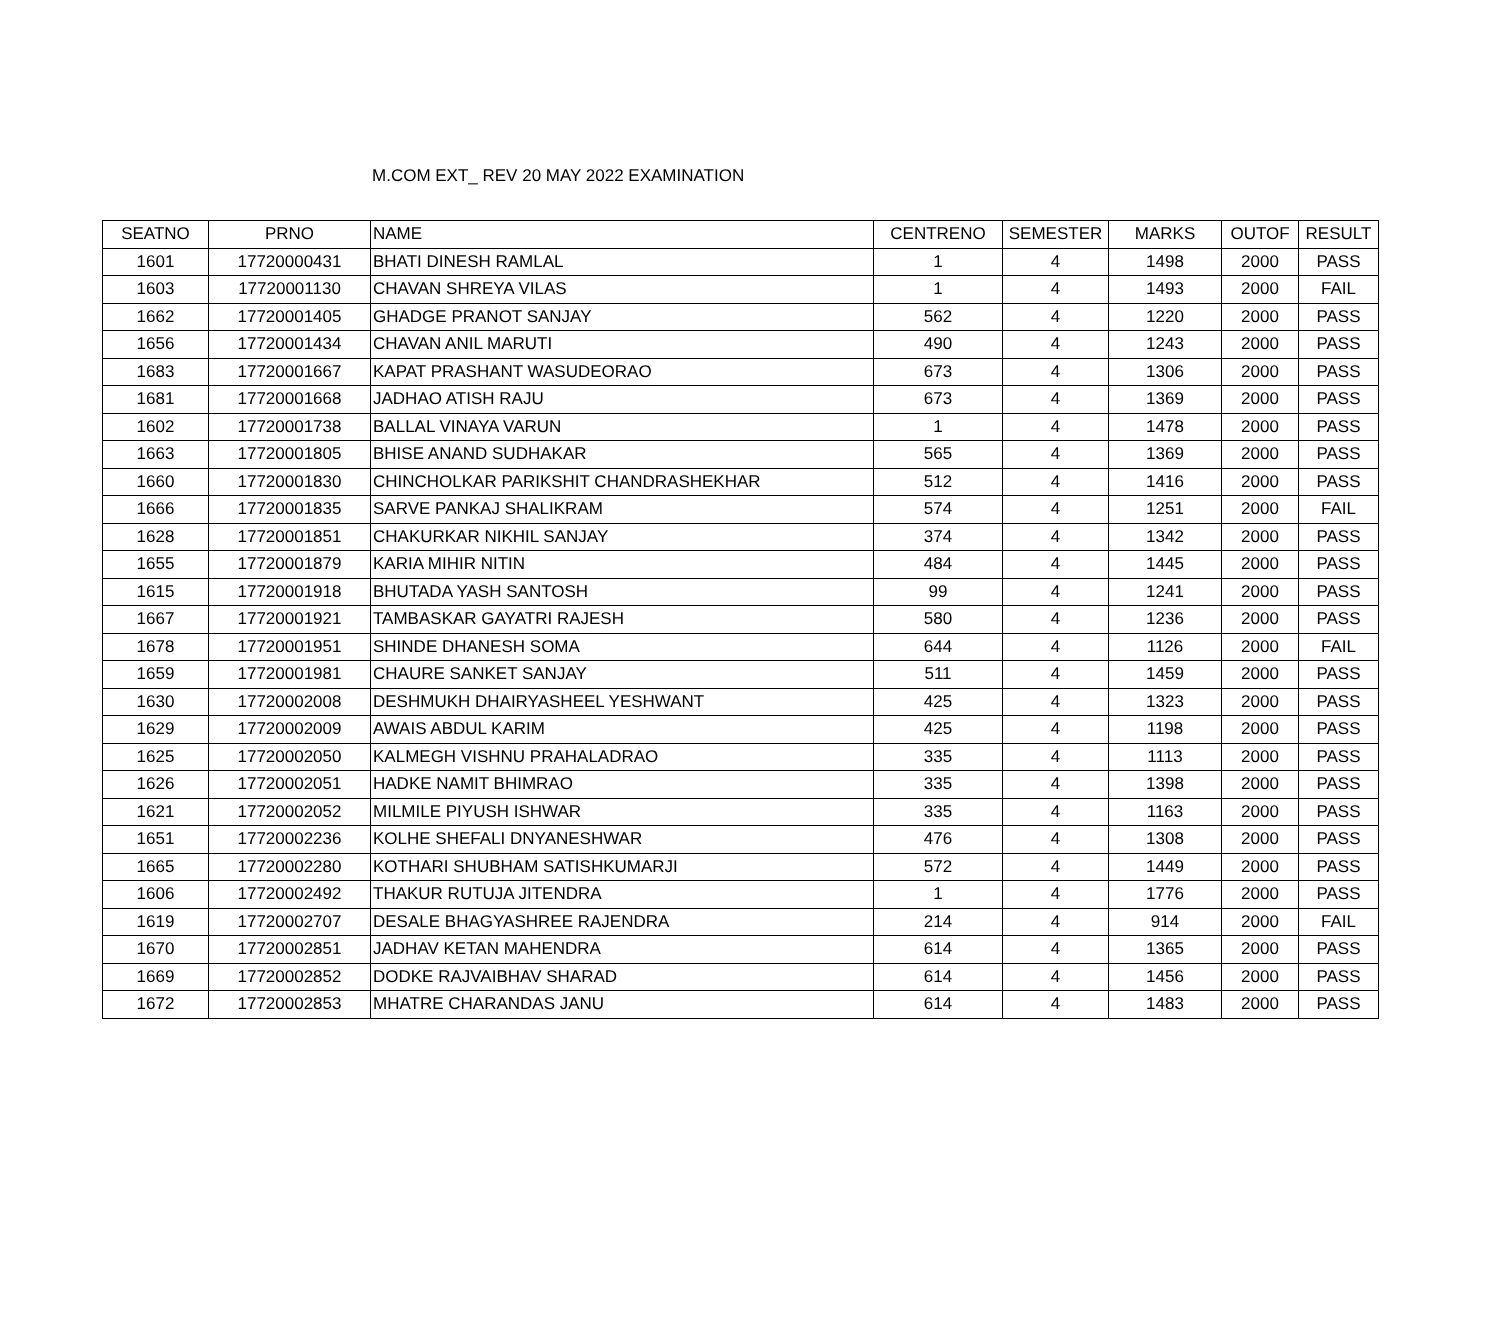M.COM EXT_ REV 20 MAY 2022 EXAMINATION
| SEATNO | PRNO | NAME | CENTRENO | SEMESTER | MARKS | OUTOF | RESULT |
| --- | --- | --- | --- | --- | --- | --- | --- |
| 1601 | 17720000431 | BHATI DINESH RAMLAL | 1 | 4 | 1498 | 2000 | PASS |
| 1603 | 17720001130 | CHAVAN SHREYA VILAS | 1 | 4 | 1493 | 2000 | FAIL |
| 1662 | 17720001405 | GHADGE PRANOT SANJAY | 562 | 4 | 1220 | 2000 | PASS |
| 1656 | 17720001434 | CHAVAN ANIL MARUTI | 490 | 4 | 1243 | 2000 | PASS |
| 1683 | 17720001667 | KAPAT PRASHANT WASUDEORAO | 673 | 4 | 1306 | 2000 | PASS |
| 1681 | 17720001668 | JADHAO ATISH RAJU | 673 | 4 | 1369 | 2000 | PASS |
| 1602 | 17720001738 | BALLAL VINAYA VARUN | 1 | 4 | 1478 | 2000 | PASS |
| 1663 | 17720001805 | BHISE ANAND SUDHAKAR | 565 | 4 | 1369 | 2000 | PASS |
| 1660 | 17720001830 | CHINCHOLKAR PARIKSHIT CHANDRASHEKHAR | 512 | 4 | 1416 | 2000 | PASS |
| 1666 | 17720001835 | SARVE PANKAJ SHALIKRAM | 574 | 4 | 1251 | 2000 | FAIL |
| 1628 | 17720001851 | CHAKURKAR NIKHIL SANJAY | 374 | 4 | 1342 | 2000 | PASS |
| 1655 | 17720001879 | KARIA MIHIR NITIN | 484 | 4 | 1445 | 2000 | PASS |
| 1615 | 17720001918 | BHUTADA YASH SANTOSH | 99 | 4 | 1241 | 2000 | PASS |
| 1667 | 17720001921 | TAMBASKAR GAYATRI RAJESH | 580 | 4 | 1236 | 2000 | PASS |
| 1678 | 17720001951 | SHINDE DHANESH SOMA | 644 | 4 | 1126 | 2000 | FAIL |
| 1659 | 17720001981 | CHAURE SANKET SANJAY | 511 | 4 | 1459 | 2000 | PASS |
| 1630 | 17720002008 | DESHMUKH DHAIRYASHEEL YESHWANT | 425 | 4 | 1323 | 2000 | PASS |
| 1629 | 17720002009 | AWAIS ABDUL KARIM | 425 | 4 | 1198 | 2000 | PASS |
| 1625 | 17720002050 | KALMEGH VISHNU PRAHALADRAO | 335 | 4 | 1113 | 2000 | PASS |
| 1626 | 17720002051 | HADKE NAMIT BHIMRAO | 335 | 4 | 1398 | 2000 | PASS |
| 1621 | 17720002052 | MILMILE PIYUSH ISHWAR | 335 | 4 | 1163 | 2000 | PASS |
| 1651 | 17720002236 | KOLHE SHEFALI DNYANESHWAR | 476 | 4 | 1308 | 2000 | PASS |
| 1665 | 17720002280 | KOTHARI SHUBHAM SATISHKUMARJI | 572 | 4 | 1449 | 2000 | PASS |
| 1606 | 17720002492 | THAKUR RUTUJA JITENDRA | 1 | 4 | 1776 | 2000 | PASS |
| 1619 | 17720002707 | DESALE BHAGYASHREE RAJENDRA | 214 | 4 | 914 | 2000 | FAIL |
| 1670 | 17720002851 | JADHAV KETAN MAHENDRA | 614 | 4 | 1365 | 2000 | PASS |
| 1669 | 17720002852 | DODKE RAJVAIBHAV SHARAD | 614 | 4 | 1456 | 2000 | PASS |
| 1672 | 17720002853 | MHATRE CHARANDAS JANU | 614 | 4 | 1483 | 2000 | PASS |